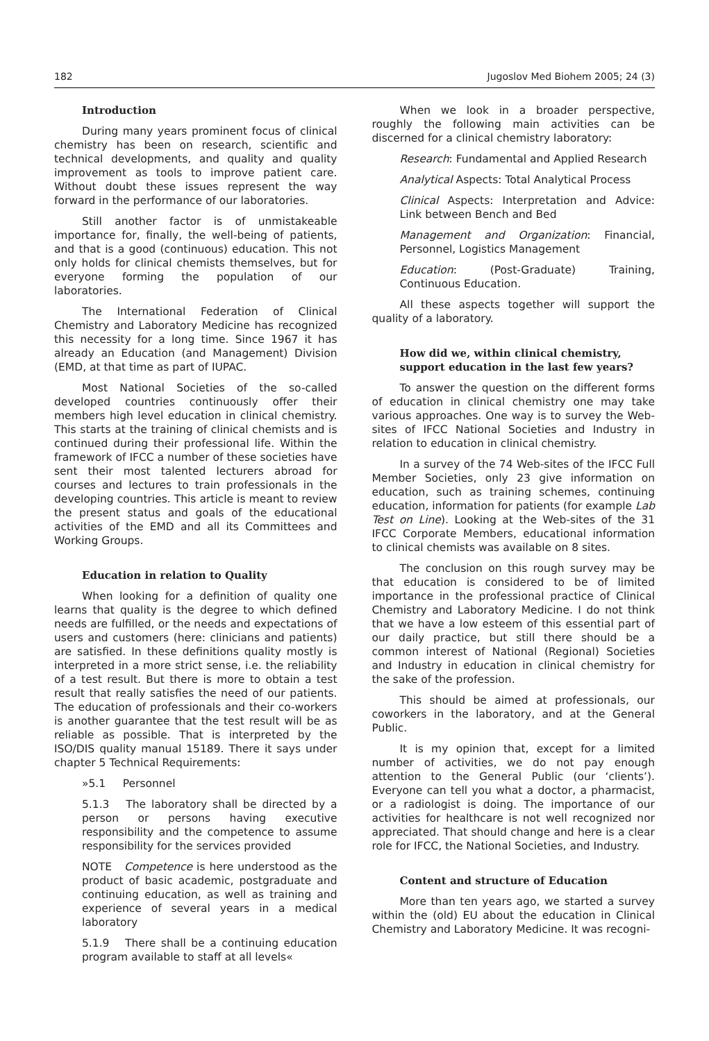182 Jugoslov Med Biohem 2005; 24 (3)
Introduction
During many years prominent focus of clinical chemistry has been on research, scientific and technical developments, and quality and quality improvement as tools to improve patient care. Without doubt these issues represent the way forward in the performance of our laboratories.
Still another factor is of unmistakeable importance for, finally, the well-being of patients, and that is a good (continuous) education. This not only holds for clinical chemists themselves, but for everyone forming the population of our laboratories.
The International Federation of Clinical Chemistry and Laboratory Medicine has recognized this necessity for a long time. Since 1967 it has already an Education (and Management) Division (EMD, at that time as part of IUPAC.
Most National Societies of the so-called developed countries continuously offer their members high level education in clinical chemistry. This starts at the training of clinical chemists and is continued during their professional life. Within the framework of IFCC a number of these societies have sent their most talented lecturers abroad for courses and lectures to train professionals in the developing countries. This article is meant to review the present status and goals of the educational activities of the EMD and all its Committees and Working Groups.
Education in relation to Quality
When looking for a definition of quality one learns that quality is the degree to which defined needs are fulfilled, or the needs and expectations of users and customers (here: clinicians and patients) are satisfied. In these definitions quality mostly is interpreted in a more strict sense, i.e. the reliability of a test result. But there is more to obtain a test result that really satisfies the need of our patients. The education of professionals and their co-workers is another guarantee that the test result will be as reliable as possible. That is interpreted by the ISO/DIS quality manual 15189. There it says under chapter 5 Technical Requirements:
»5.1 Personnel
5.1.3 The laboratory shall be directed by a person or persons having executive responsibility and the competence to assume responsibility for the services provided
NOTE Competence is here understood as the product of basic academic, postgraduate and continuing education, as well as training and experience of several years in a medical laboratory
5.1.9 There shall be a continuing education program available to staff at all levels«
When we look in a broader perspective, roughly the following main activities can be discerned for a clinical chemistry laboratory:
Research: Fundamental and Applied Research
Analytical Aspects: Total Analytical Process
Clinical Aspects: Interpretation and Advice: Link between Bench and Bed
Management and Organization: Financial, Personnel, Logistics Management
Education: (Post-Graduate) Training, Continuous Education.
All these aspects together will support the quality of a laboratory.
How did we, within clinical chemistry, support education in the last few years?
To answer the question on the different forms of education in clinical chemistry one may take various approaches. One way is to survey the Web-sites of IFCC National Societies and Industry in relation to education in clinical chemistry.
In a survey of the 74 Web-sites of the IFCC Full Member Societies, only 23 give information on education, such as training schemes, continuing education, information for patients (for example Lab Test on Line). Looking at the Web-sites of the 31 IFCC Corporate Members, educational information to clinical chemists was available on 8 sites.
The conclusion on this rough survey may be that education is considered to be of limited importance in the professional practice of Clinical Chemistry and Laboratory Medicine. I do not think that we have a low esteem of this essential part of our daily practice, but still there should be a common interest of National (Regional) Societies and Industry in education in clinical chemistry for the sake of the profession.
This should be aimed at professionals, our coworkers in the laboratory, and at the General Public.
It is my opinion that, except for a limited number of activities, we do not pay enough attention to the General Public (our ‘clients’). Everyone can tell you what a doctor, a pharmacist, or a radiologist is doing. The importance of our activities for healthcare is not well recognized nor appreciated. That should change and here is a clear role for IFCC, the National Societies, and Industry.
Content and structure of Education
More than ten years ago, we started a survey within the (old) EU about the education in Clinical Chemistry and Laboratory Medicine. It was recogni-